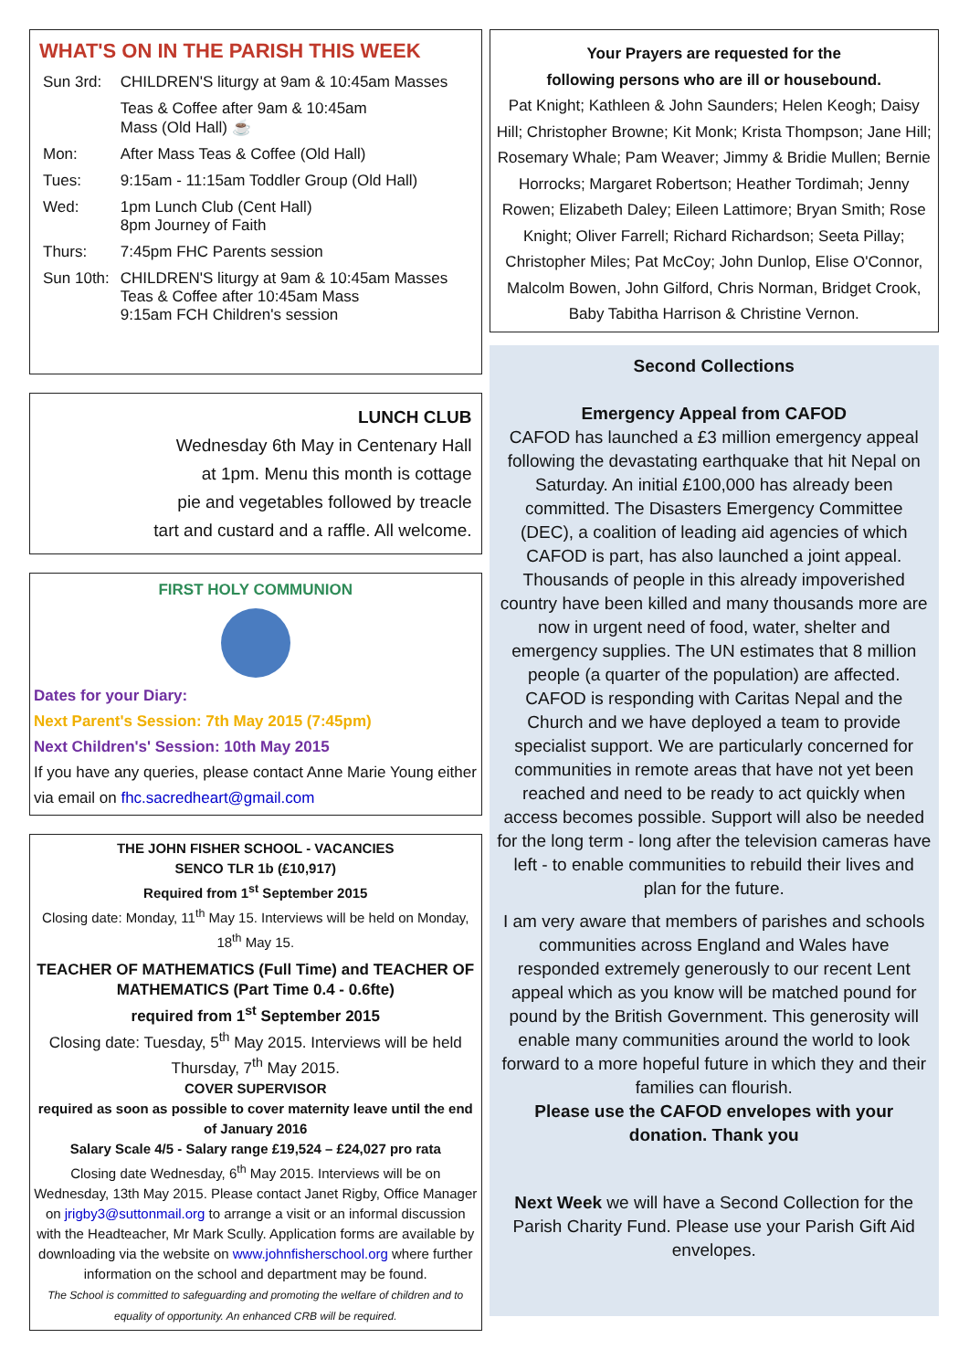WHAT'S ON IN THE PARISH THIS WEEK
| Sun 3rd: | CHILDREN'S liturgy at 9am & 10:45am Masses |
| | Teas & Coffee after 9am & 10:45am Mass (Old Hall) ☕ |
| Mon: | After Mass Teas & Coffee (Old Hall) |
| Tues: | 9:15am - 11:15am Toddler Group (Old Hall) |
| Wed: | 1pm Lunch Club (Cent Hall) 8pm Journey of Faith |
| Thurs: | 7:45pm FHC Parents session |
| Sun 10th: | CHILDREN'S liturgy at 9am & 10:45am Masses Teas & Coffee after 10:45am Mass 9:15am FCH Children's session |
LUNCH CLUB
Wednesday 6th May in Centenary Hall
at 1pm. Menu this month is cottage
pie and vegetables followed by treacle
tart and custard and a raffle. All welcome.
FIRST HOLY COMMUNION
Dates for your Diary:
Next Parent's Session: 7th May 2015 (7:45pm)
Next Children's' Session: 10th May 2015
If you have any queries, please contact Anne Marie Young either via email on fhc.sacredheart@gmail.com
THE JOHN FISHER SCHOOL - VACANCIES
SENCO TLR 1b (£10,917)
Required from 1<sup>st</sup> September 2015
Closing date: Monday, 11<sup>th</sup> May 15. Interviews will be held on Monday, 18<sup>th</sup> May 15.
TEACHER OF MATHEMATICS (Full Time) and TEACHER OF MATHEMATICS (Part Time 0.4 - 0.6fte)
required from 1<sup>st</sup> September 2015
Closing date: Tuesday, 5<sup>th</sup> May 2015. Interviews will be held Thursday, 7<sup>th</sup> May 2015.
COVER SUPERVISOR
required as soon as possible to cover maternity leave until the end of January 2016
Salary Scale 4/5 - Salary range £19,524 – £24,027 pro rata
Closing date Wednesday, 6<sup>th</sup> May 2015. Interviews will be on Wednesday, 13th May 2015. Please contact Janet Rigby, Office Manager on jrigby3@suttonmail.org to arrange a visit or an informal discussion with the Headteacher, Mr Mark Scully. Application forms are available by downloading via the website on www.johnfisherschool.org where further information on the school and department may be found.
The School is committed to safeguarding and promoting the welfare of children and to equality of opportunity. An enhanced CRB will be required.
Your Prayers are requested for the
following persons who are ill or housebound.
Pat Knight; Kathleen & John Saunders; Helen Keogh; Daisy Hill; Christopher Browne; Kit Monk; Krista Thompson; Jane Hill; Rosemary Whale; Pam Weaver; Jimmy & Bridie Mullen; Bernie Horrocks; Margaret Robertson; Heather Tordimah; Jenny Rowen; Elizabeth Daley; Eileen Lattimore; Bryan Smith; Rose Knight; Oliver Farrell; Richard Richardson; Seeta Pillay; Christopher Miles; Pat McCoy; John Dunlop, Elise O'Connor, Malcolm Bowen, John Gilford, Chris Norman, Bridget Crook, Baby Tabitha Harrison & Christine Vernon.
Second Collections
Emergency Appeal from CAFOD
CAFOD has launched a £3 million emergency appeal following the devastating earthquake that hit Nepal on Saturday. An initial £100,000 has already been committed. The Disasters Emergency Committee (DEC), a coalition of leading aid agencies of which CAFOD is part, has also launched a joint appeal.
Thousands of people in this already impoverished country have been killed and many thousands more are now in urgent need of food, water, shelter and emergency supplies. The UN estimates that 8 million people (a quarter of the population) are affected. CAFOD is responding with Caritas Nepal and the Church and we have deployed a team to provide specialist support. We are particularly concerned for communities in remote areas that have not yet been reached and need to be ready to act quickly when access becomes possible. Support will also be needed for the long term - long after the television cameras have left - to enable communities to rebuild their lives and plan for the future.
I am very aware that members of parishes and schools communities across England and Wales have responded extremely generously to our recent Lent appeal which as you know will be matched pound for pound by the British Government. This generosity will enable many communities around the world to look forward to a more hopeful future in which they and their families can flourish.
Please use the CAFOD envelopes with your donation. Thank you
Next Week we will have a Second Collection for the Parish Charity Fund. Please use your Parish Gift Aid envelopes.